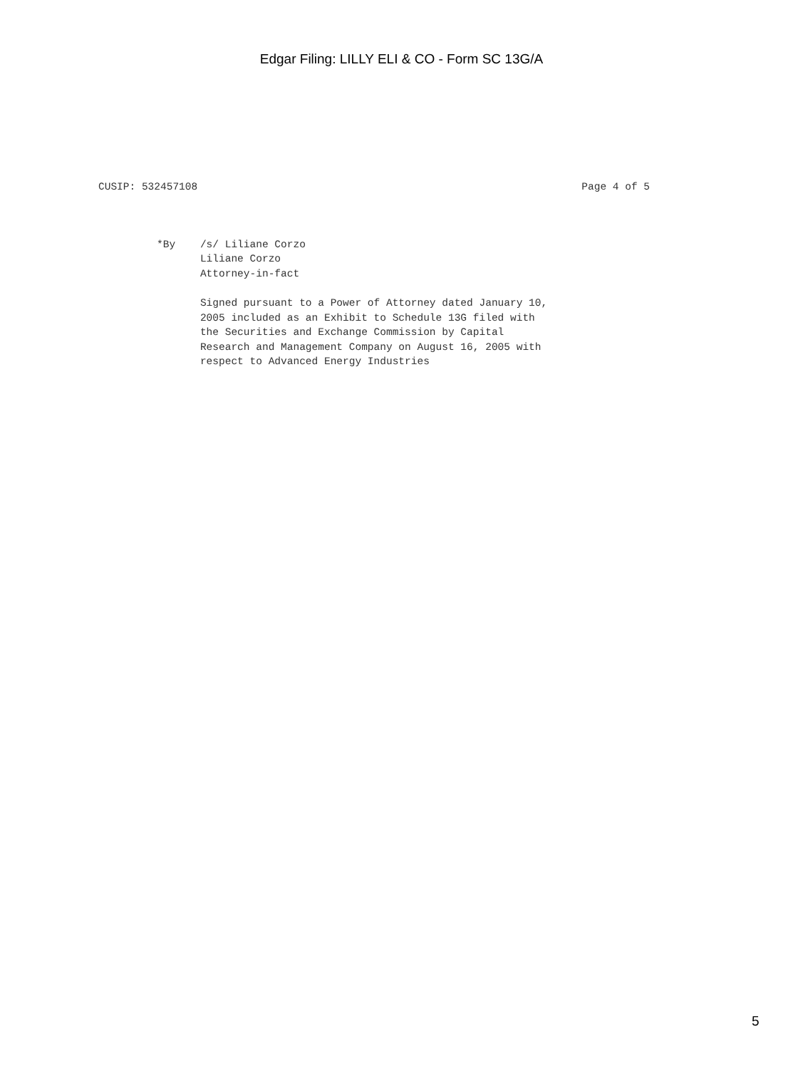Edgar Filing: LILLY ELI & CO - Form SC 13G/A
CUSIP: 532457108Page 4 of 5
*By    /s/ Liliane Corzo
       Liliane Corzo
       Attorney-in-fact

       Signed pursuant to a Power of Attorney dated January 10,
       2005 included as an Exhibit to Schedule 13G filed with
       the Securities and Exchange Commission by Capital
       Research and Management Company on August 16, 2005 with
       respect to Advanced Energy Industries
5